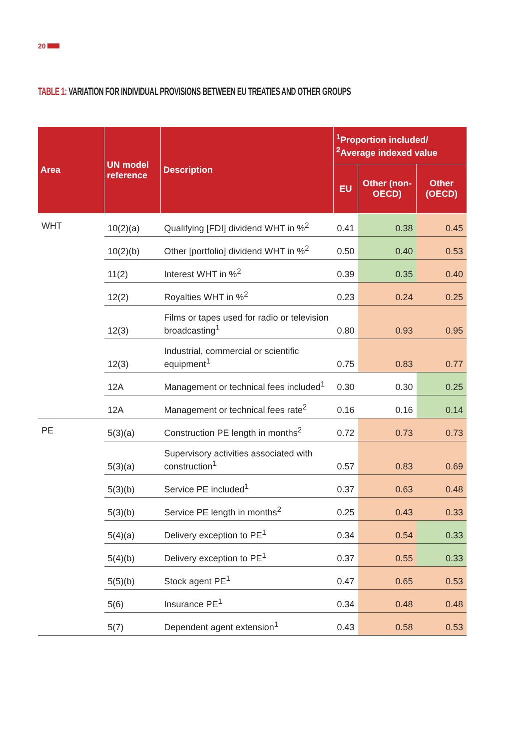20
TABLE 1: VARIATION FOR INDIVIDUAL PROVISIONS BETWEEN EU TREATIES AND OTHER GROUPS
| Area | UN model reference | Description | <sup>1</sup> Proportion included/ <sup>2</sup> Average indexed value | | |
| --- | --- | --- | --- | --- | --- |
| | | | EU | Other (non-OECD) | Other (OECD) |
| WHT | 10(2)(a) | Qualifying [FDI] dividend WHT in %<sup>2</sup> | 0.41 | 0.38 | 0.45 |
| | 10(2)(b) | Other [portfolio] dividend WHT in %<sup>2</sup> | 0.50 | 0.40 | 0.53 |
| | 11(2) | Interest WHT in %<sup>2</sup> | 0.39 | 0.35 | 0.40 |
| | 12(2) | Royalties WHT in %<sup>2</sup> | 0.23 | 0.24 | 0.25 |
| | 12(3) | Films or tapes used for radio or television broadcasting<sup>1</sup> | 0.80 | 0.93 | 0.95 |
| | 12(3) | Industrial, commercial or scientific equipment<sup>1</sup> | 0.75 | 0.83 | 0.77 |
| | 12A | Management or technical fees included<sup>1</sup> | 0.30 | 0.30 | 0.25 |
| | 12A | Management or technical fees rate<sup>2</sup> | 0.16 | 0.16 | 0.14 |
| PE | 5(3)(a) | Construction PE length in months<sup>2</sup> | 0.72 | 0.73 | 0.73 |
| | 5(3)(a) | Supervisory activities associated with construction<sup>1</sup> | 0.57 | 0.83 | 0.69 |
| | 5(3)(b) | Service PE included<sup>1</sup> | 0.37 | 0.63 | 0.48 |
| | 5(3)(b) | Service PE length in months<sup>2</sup> | 0.25 | 0.43 | 0.33 |
| | 5(4)(a) | Delivery exception to PE<sup>1</sup> | 0.34 | 0.54 | 0.33 |
| | 5(4)(b) | Delivery exception to PE<sup>1</sup> | 0.37 | 0.55 | 0.33 |
| | 5(5)(b) | Stock agent PE<sup>1</sup> | 0.47 | 0.65 | 0.53 |
| | 5(6) | Insurance PE<sup>1</sup> | 0.34 | 0.48 | 0.48 |
| | 5(7) | Dependent agent extension<sup>1</sup> | 0.43 | 0.58 | 0.53 |